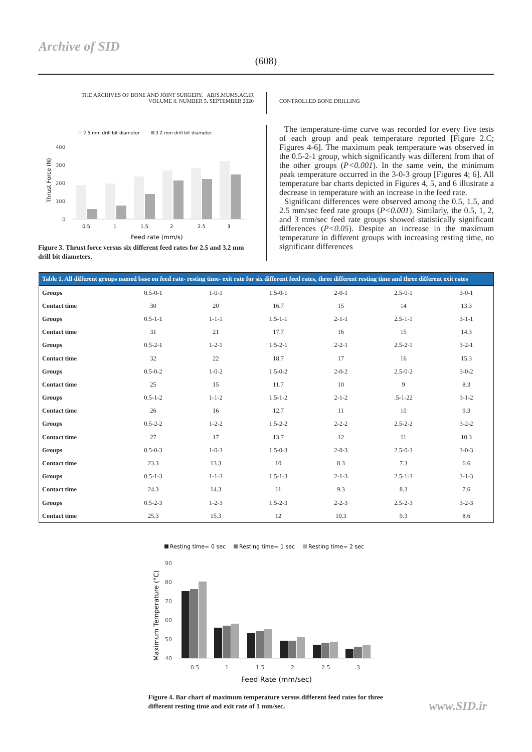Archive of SID
(608)
THE ARCHIVES OF BONE AND JOINT SURGERY. ABJS.MUMS.AC.IR
VOLUME 8. NUMBER 5. SEPTEMBER 2020
CONTROLLED BONE DRILLING
2.5 mm drill bit diameter
3.2 mm drill bit diameter
400
300
200
100
0
Thrust Force (N)
0.5
1
1.5
2
2.5
3
Feed rate (mm/s)
Figure 3. Thrust force versus six different feed rates for 2.5 and 3.2 mm drill bit diameters.
The temperature-time curve was recorded for every five tests of each group and peak temperature reported [Figure 2.C; Figures 4-6]. The maximum peak temperature was observed in the 0.5-2-1 group, which significantly was different from that of the other groups (P<0.001). In the same vein, the minimum peak temperature occurred in the 3-0-3 group [Figures 4; 6]. All temperature bar charts depicted in Figures 4, 5, and 6 illustrate a decrease in temperature with an increase in the feed rate.
Significant differences were observed among the 0.5, 1.5, and 2.5 mm/sec feed rate groups (P<0.001). Similarly, the 0.5, 1, 2, and 3 mm/sec feed rate groups showed statistically significant differences (P<0.05). Despite an increase in the maximum temperature in different groups with increasing resting time, no significant differences
Table 1. All different groups named base on feed rate- resting time- exit rate for six different feed rates, three different resting time and three different exit rates
| Groups | 0.5-0-1 | 1-0-1 | 1.5-0-1 | 2-0-1 | 2.5-0-1 | 3-0-1 |
| Contact time | 30 | 20 | 16.7 | 15 | 14 | 13.3 |
| Groups | 0.5-1-1 | 1-1-1 | 1.5-1-1 | 2-1-1 | 2.5-1-1 | 3-1-1 |
| Contact time | 31 | 21 | 17.7 | 16 | 15 | 14.3 |
| Groups | 0.5-2-1 | 1-2-1 | 1.5-2-1 | 2-2-1 | 2.5-2-1 | 3-2-1 |
| Contact time | 32 | 22 | 18.7 | 17 | 16 | 15.3 |
| Groups | 0.5-0-2 | 1-0-2 | 1.5-0-2 | 2-0-2 | 2.5-0-2 | 3-0-2 |
| Contact time | 25 | 15 | 11.7 | 10 | 9 | 8.3 |
| Groups | 0.5-1-2 | 1-1-2 | 1.5-1-2 | 2-1-2 | .5-1-22 | 3-1-2 |
| Contact time | 26 | 16 | 12.7 | 11 | 10 | 9.3 |
| Groups | 0.5-2-2 | 1-2-2 | 1.5-2-2 | 2-2-2 | 2.5-2-2 | 3-2-2 |
| Contact time | 27 | 17 | 13.7 | 12 | 11 | 10.3 |
| Groups | 0.5-0-3 | 1-0-3 | 1.5-0-3 | 2-0-3 | 2.5-0-3 | 3-0-3 |
| Contact time | 23.3 | 13.3 | 10 | 8.3 | 7.3 | 6.6 |
| Groups | 0.5-1-3 | 1-1-3 | 1.5-1-3 | 2-1-3 | 2.5-1-3 | 3-1-3 |
| Contact time | 24.3 | 14.3 | 11 | 9.3 | 8.3 | 7.6 |
| Groups | 0.5-2-3 | 1-2-3 | 1.5-2-3 | 2-2-3 | 2.5-2-3 | 3-2-3 |
| Contact time | 25.3 | 15.3 | 12 | 10.3 | 9.3 | 8.6 |
Resting time= 0 sec
Resting time= 1 sec
Resting time= 2 sec
90
80
70
60
50
40
Maximum Temperature (°C)
0.5
1
1.5
2
2.5
3
Feed Rate (mm/sec)
Figure 4. Bar chart of maximum temperature versus different feed rates for three different resting time and exit rate of 1 mm/sec.
www.SID.ir